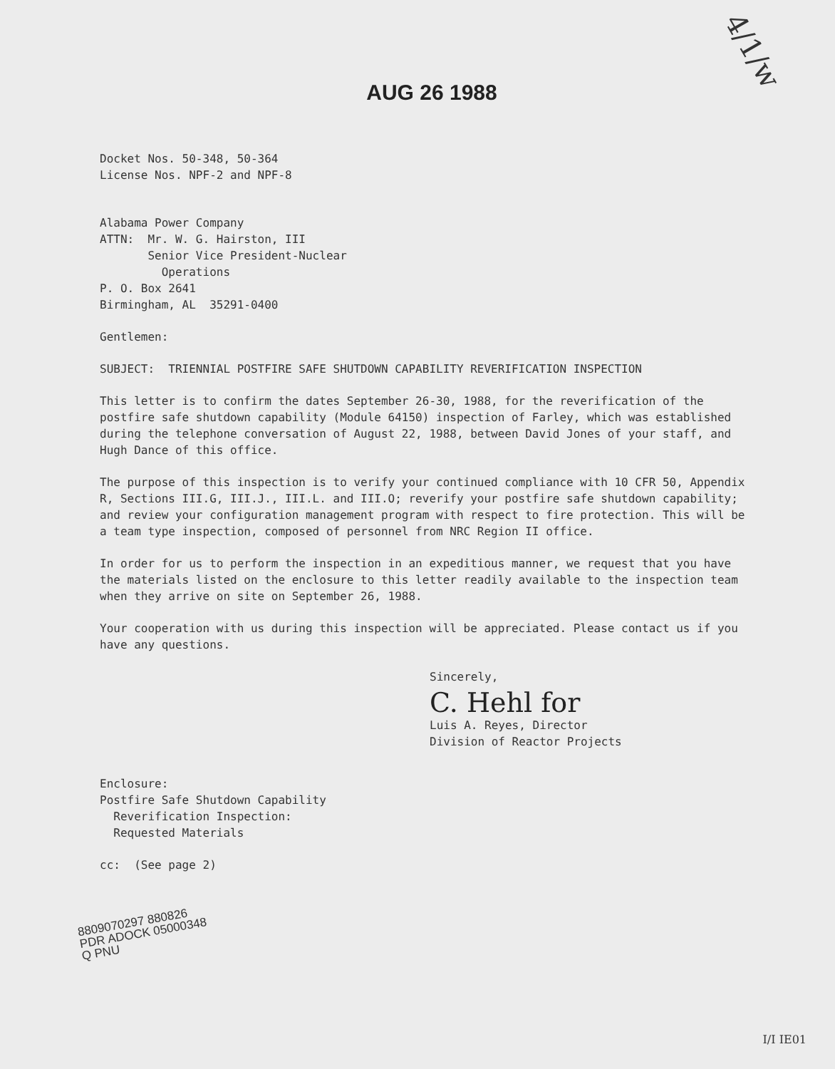4/1/w
AUG 26 1988
Docket Nos. 50-348, 50-364
License Nos. NPF-2 and NPF-8
Alabama Power Company
ATTN: Mr. W. G. Hairston, III
Senior Vice President-Nuclear
Operations
P. O. Box 2641
Birmingham, AL 35291-0400
Gentlemen:
SUBJECT: TRIENNIAL POSTFIRE SAFE SHUTDOWN CAPABILITY REVERIFICATION INSPECTION
This letter is to confirm the dates September 26-30, 1988, for the reverification of the postfire safe shutdown capability (Module 64150) inspection of Farley, which was established during the telephone conversation of August 22, 1988, between David Jones of your staff, and Hugh Dance of this office.
The purpose of this inspection is to verify your continued compliance with 10 CFR 50, Appendix R, Sections III.G, III.J., III.L. and III.O; reverify your postfire safe shutdown capability; and review your configuration management program with respect to fire protection. This will be a team type inspection, composed of personnel from NRC Region II office.
In order for us to perform the inspection in an expeditious manner, we request that you have the materials listed on the enclosure to this letter readily available to the inspection team when they arrive on site on September 26, 1988.
Your cooperation with us during this inspection will be appreciated. Please contact us if you have any questions.
Sincerely,
C. Hehl for
Luis A. Reyes, Director
Division of Reactor Projects
Enclosure:
Postfire Safe Shutdown Capability
Reverification Inspection:
Requested Materials
cc: (See page 2)
8809070297 880826
PDR ADOCK 05000348
Q PNU
I/I IE01